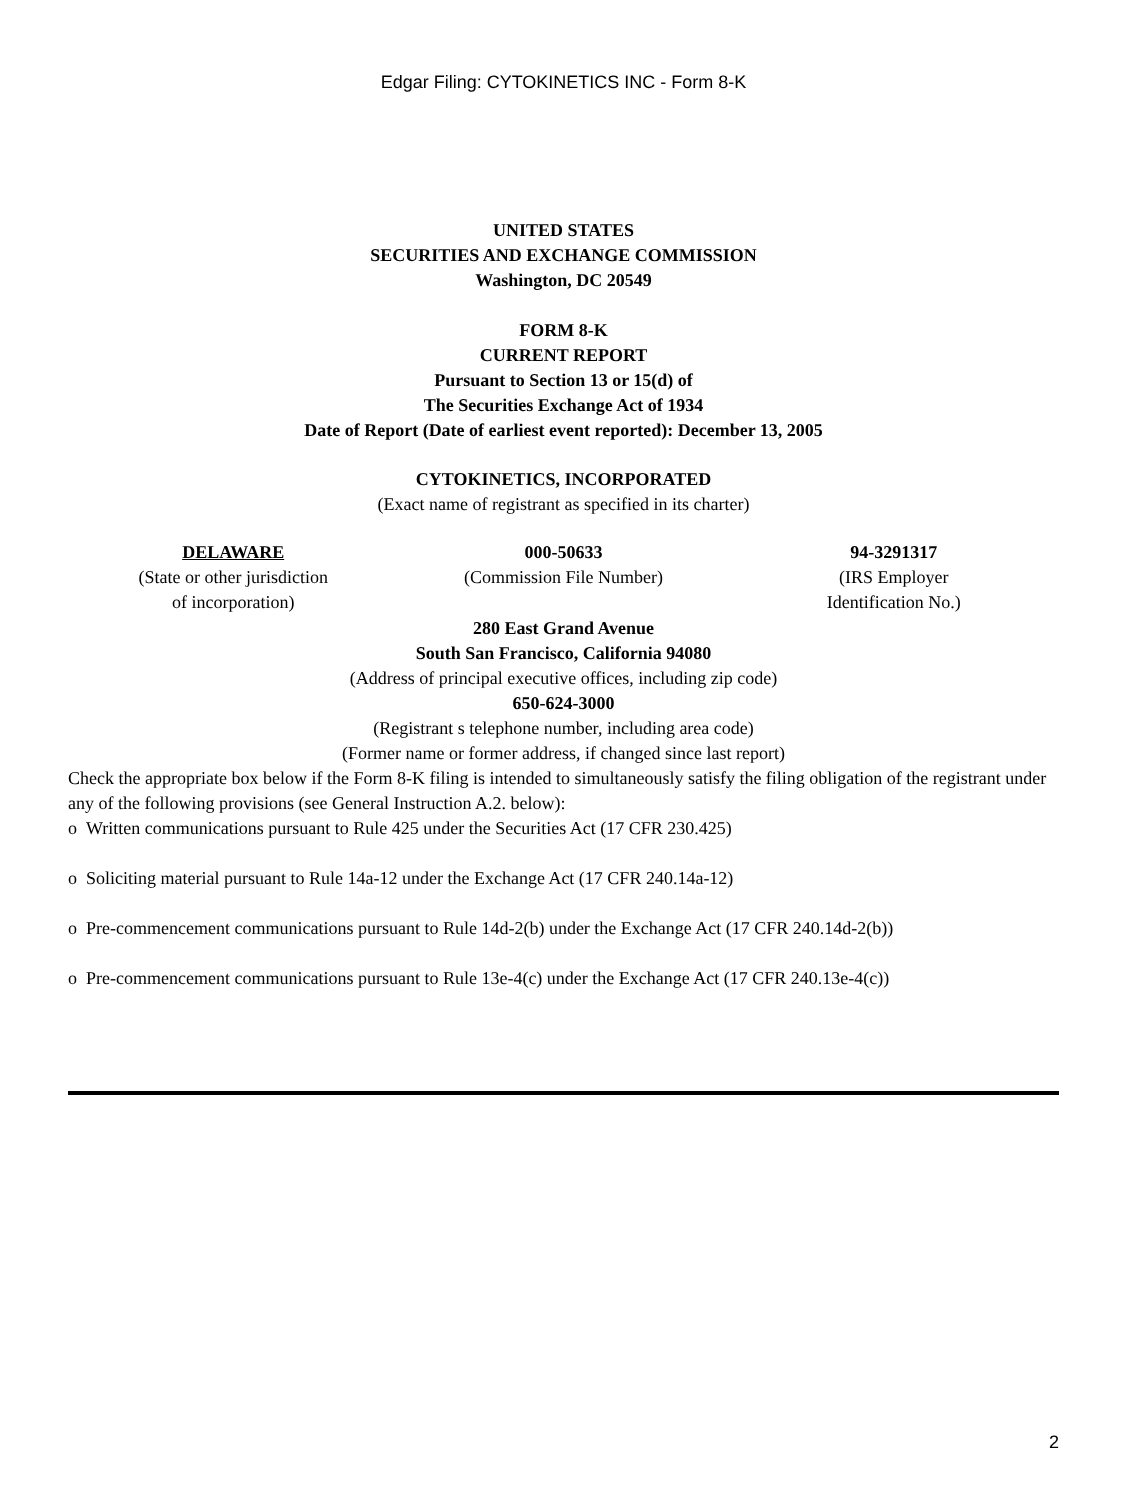Edgar Filing: CYTOKINETICS INC - Form 8-K
UNITED STATES
SECURITIES AND EXCHANGE COMMISSION
Washington, DC 20549
FORM 8-K
CURRENT REPORT
Pursuant to Section 13 or 15(d) of
The Securities Exchange Act of 1934
Date of Report (Date of earliest event reported): December 13, 2005
CYTOKINETICS, INCORPORATED
(Exact name of registrant as specified in its charter)
| DELAWARE (State or other jurisdiction of incorporation) | 000-50633 (Commission File Number) | 94-3291317 (IRS Employer Identification No.) |
280 East Grand Avenue
South San Francisco, California 94080
(Address of principal executive offices, including zip code)
650-624-3000
(Registrant s telephone number, including area code)
(Former name or former address, if changed since last report)
Check the appropriate box below if the Form 8-K filing is intended to simultaneously satisfy the filing obligation of the registrant under any of the following provisions (see General Instruction A.2. below):
o Written communications pursuant to Rule 425 under the Securities Act (17 CFR 230.425)
o Soliciting material pursuant to Rule 14a-12 under the Exchange Act (17 CFR 240.14a-12)
o Pre-commencement communications pursuant to Rule 14d-2(b) under the Exchange Act (17 CFR 240.14d-2(b))
o Pre-commencement communications pursuant to Rule 13e-4(c) under the Exchange Act (17 CFR 240.13e-4(c))
2